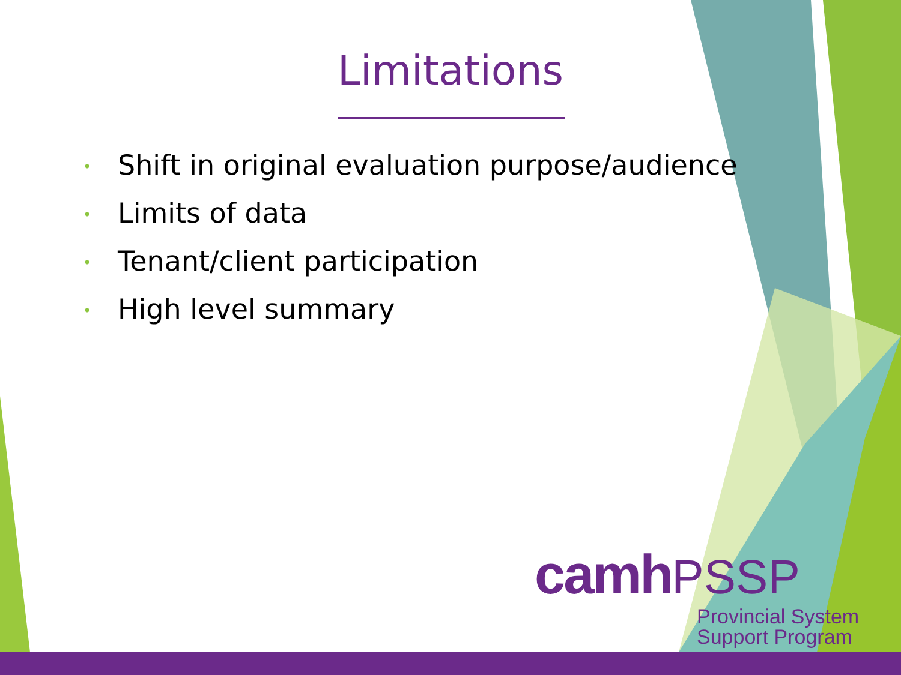Limitations
• Shift in original evaluation purpose/audience
• Limits of data
• Tenant/client participation
• High level summary
camh PSSP
Provincial System
Support Program